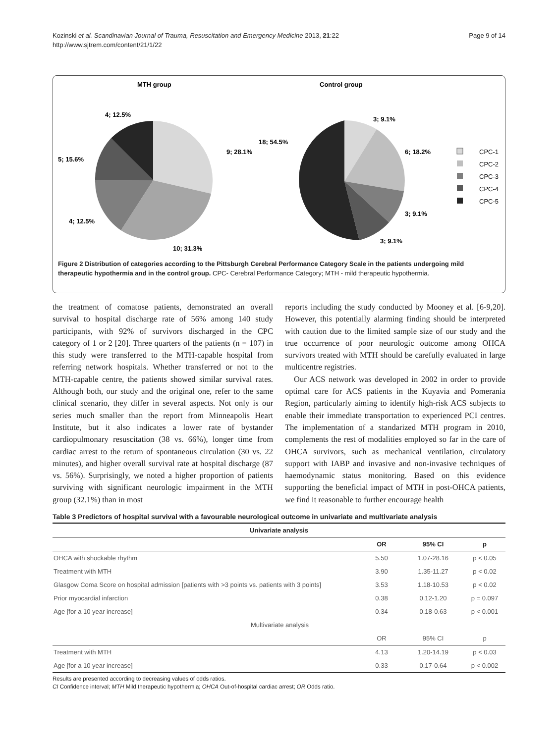Kozinski et al. Scandinavian Journal of Trauma, Resuscitation and Emergency Medicine 2013, 21:22
http://www.sjtrem.com/content/21/1/22
Page 9 of 14
MTH group
Control group
4; 12.5%
9; 28.1%
5; 15.6%
4; 12.5%
10; 31.3%
3; 9.1%
18; 54.5%
6; 18.2%
3; 9.1%
3; 9.1%
CPC-1
CPC-2
CPC-3
CPC-4
CPC-5
Figure 2 Distribution of categories according to the Pittsburgh Cerebral Performance Category Scale in the patients undergoing mild therapeutic hypothermia and in the control group. CPC- Cerebral Performance Category; MTH - mild therapeutic hypothermia.
the treatment of comatose patients, demonstrated an overall survival to hospital discharge rate of 56% among 140 study participants, with 92% of survivors discharged in the CPC category of 1 or 2 [20]. Three quarters of the patients (n = 107) in this study were transferred to the MTH-capable hospital from referring network hospitals. Whether transferred or not to the MTH-capable centre, the patients showed similar survival rates. Although both, our study and the original one, refer to the same clinical scenario, they differ in several aspects. Not only is our series much smaller than the report from Minneapolis Heart Institute, but it also indicates a lower rate of bystander cardiopulmonary resuscitation (38 vs. 66%), longer time from cardiac arrest to the return of spontaneous circulation (30 vs. 22 minutes), and higher overall survival rate at hospital discharge (87 vs. 56%). Surprisingly, we noted a higher proportion of patients surviving with significant neurologic impairment in the MTH group (32.1%) than in most
reports including the study conducted by Mooney et al. [6-9,20]. However, this potentially alarming finding should be interpreted with caution due to the limited sample size of our study and the true occurrence of poor neurologic outcome among OHCA survivors treated with MTH should be carefully evaluated in large multicentre registries.
Our ACS network was developed in 2002 in order to provide optimal care for ACS patients in the Kuyavia and Pomerania Region, particularly aiming to identify high-risk ACS subjects to enable their immediate transportation to experienced PCI centres. The implementation of a standarized MTH program in 2010, complements the rest of modalities employed so far in the care of OHCA survivors, such as mechanical ventilation, circulatory support with IABP and invasive and non-invasive techniques of haemodynamic status monitoring. Based on this evidence supporting the beneficial impact of MTH in post-OHCA patients, we find it reasonable to further encourage health
Table 3 Predictors of hospital survival with a favourable neurological outcome in univariate and multivariate analysis
| Univariate analysis | | | |
| --- | --- | --- | --- |
| | OR | 95% CI | p |
| OHCA with shockable rhythm | 5.50 | 1.07-28.16 | p < 0.05 |
| Treatment with MTH | 3.90 | 1.35-11.27 | p < 0.02 |
| Glasgow Coma Score on hospital admission [patients with >3 points vs. patients with 3 points] | 3.53 | 1.18-10.53 | p < 0.02 |
| Prior myocardial infarction | 0.38 | 0.12-1.20 | p = 0.097 |
| Age [for a 10 year increase] | 0.34 | 0.18-0.63 | p < 0.001 |
| Multivariate analysis | | | |
| | OR | 95% CI | p |
| Treatment with MTH | 4.13 | 1.20-14.19 | p < 0.03 |
| Age [for a 10 year increase] | 0.33 | 0.17-0.64 | p < 0.002 |
Results are presented according to decreasing values of odds ratios.
CI Confidence interval; MTH Mild therapeutic hypothermia; OHCA Out-of-hospital cardiac arrest; OR Odds ratio.